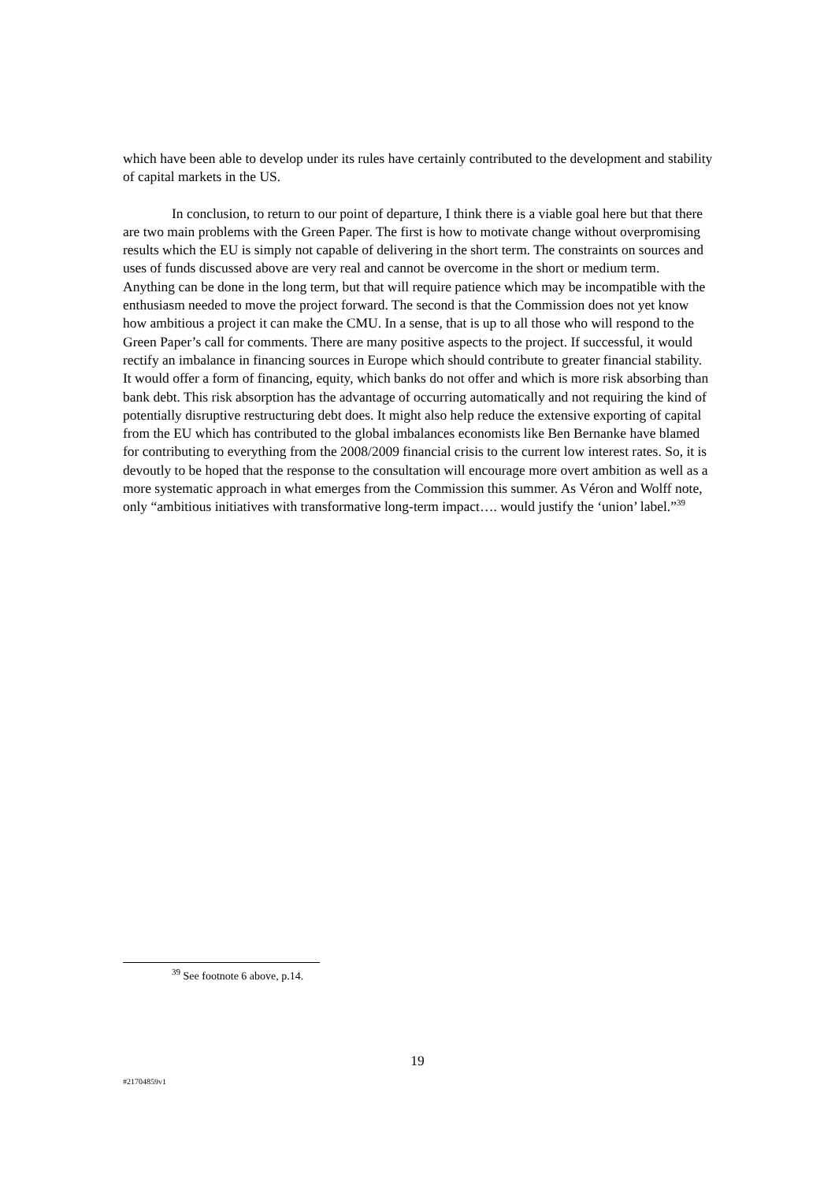which have been able to develop under its rules have certainly contributed to the development and stability of capital markets in the US.
In conclusion, to return to our point of departure, I think there is a viable goal here but that there are two main problems with the Green Paper. The first is how to motivate change without overpromising results which the EU is simply not capable of delivering in the short term. The constraints on sources and uses of funds discussed above are very real and cannot be overcome in the short or medium term. Anything can be done in the long term, but that will require patience which may be incompatible with the enthusiasm needed to move the project forward. The second is that the Commission does not yet know how ambitious a project it can make the CMU. In a sense, that is up to all those who will respond to the Green Paper’s call for comments. There are many positive aspects to the project. If successful, it would rectify an imbalance in financing sources in Europe which should contribute to greater financial stability. It would offer a form of financing, equity, which banks do not offer and which is more risk absorbing than bank debt. This risk absorption has the advantage of occurring automatically and not requiring the kind of potentially disruptive restructuring debt does. It might also help reduce the extensive exporting of capital from the EU which has contributed to the global imbalances economists like Ben Bernanke have blamed for contributing to everything from the 2008/2009 financial crisis to the current low interest rates. So, it is devoutly to be hoped that the response to the consultation will encourage more overt ambition as well as a more systematic approach in what emerges from the Commission this summer. As Véron and Wolff note, only “ambitious initiatives with transformative long-term impact…. would justify the ‘union’ label.”<sup>39</sup>
<sup>39</sup> See footnote 6 above, p.14.
19
#21704859v1